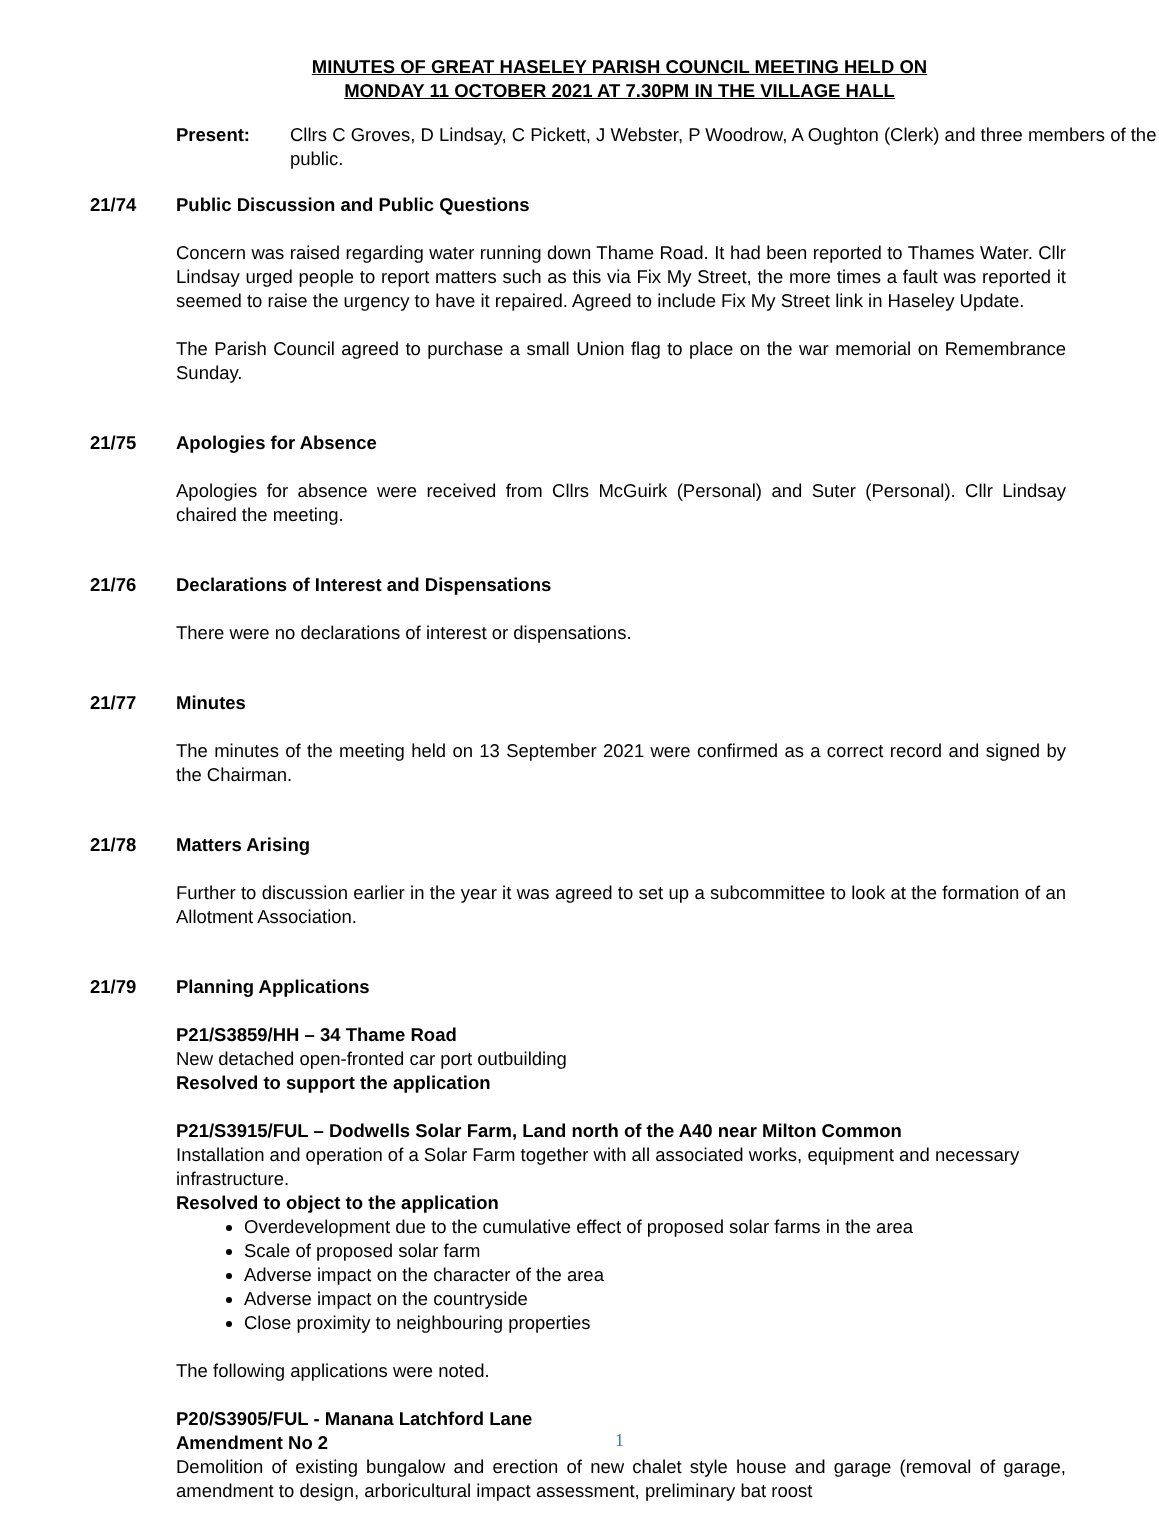MINUTES OF GREAT HASELEY PARISH COUNCIL MEETING HELD ON
MONDAY 11 OCTOBER 2021 AT 7.30PM IN THE VILLAGE HALL
Present: Cllrs C Groves, D Lindsay, C Pickett, J Webster, P Woodrow, A Oughton (Clerk) and three members of the public.
21/74 Public Discussion and Public Questions
Concern was raised regarding water running down Thame Road. It had been reported to Thames Water. Cllr Lindsay urged people to report matters such as this via Fix My Street, the more times a fault was reported it seemed to raise the urgency to have it repaired. Agreed to include Fix My Street link in Haseley Update.
The Parish Council agreed to purchase a small Union flag to place on the war memorial on Remembrance Sunday.
21/75 Apologies for Absence
Apologies for absence were received from Cllrs McGuirk (Personal) and Suter (Personal). Cllr Lindsay chaired the meeting.
21/76 Declarations of Interest and Dispensations
There were no declarations of interest or dispensations.
21/77 Minutes
The minutes of the meeting held on 13 September 2021 were confirmed as a correct record and signed by the Chairman.
21/78 Matters Arising
Further to discussion earlier in the year it was agreed to set up a subcommittee to look at the formation of an Allotment Association.
21/79 Planning Applications
P21/S3859/HH – 34 Thame Road
New detached open-fronted car port outbuilding
Resolved to support the application
P21/S3915/FUL – Dodwells Solar Farm, Land north of the A40 near Milton Common
Installation and operation of a Solar Farm together with all associated works, equipment and necessary infrastructure.
Resolved to object to the application
Overdevelopment due to the cumulative effect of proposed solar farms in the area
Scale of proposed solar farm
Adverse impact on the character of the area
Adverse impact on the countryside
Close proximity to neighbouring properties
The following applications were noted.
P20/S3905/FUL - Manana Latchford Lane
Amendment No 2
Demolition of existing bungalow and erection of new chalet style house and garage (removal of garage, amendment to design, arboricultural impact assessment, preliminary bat roost
1